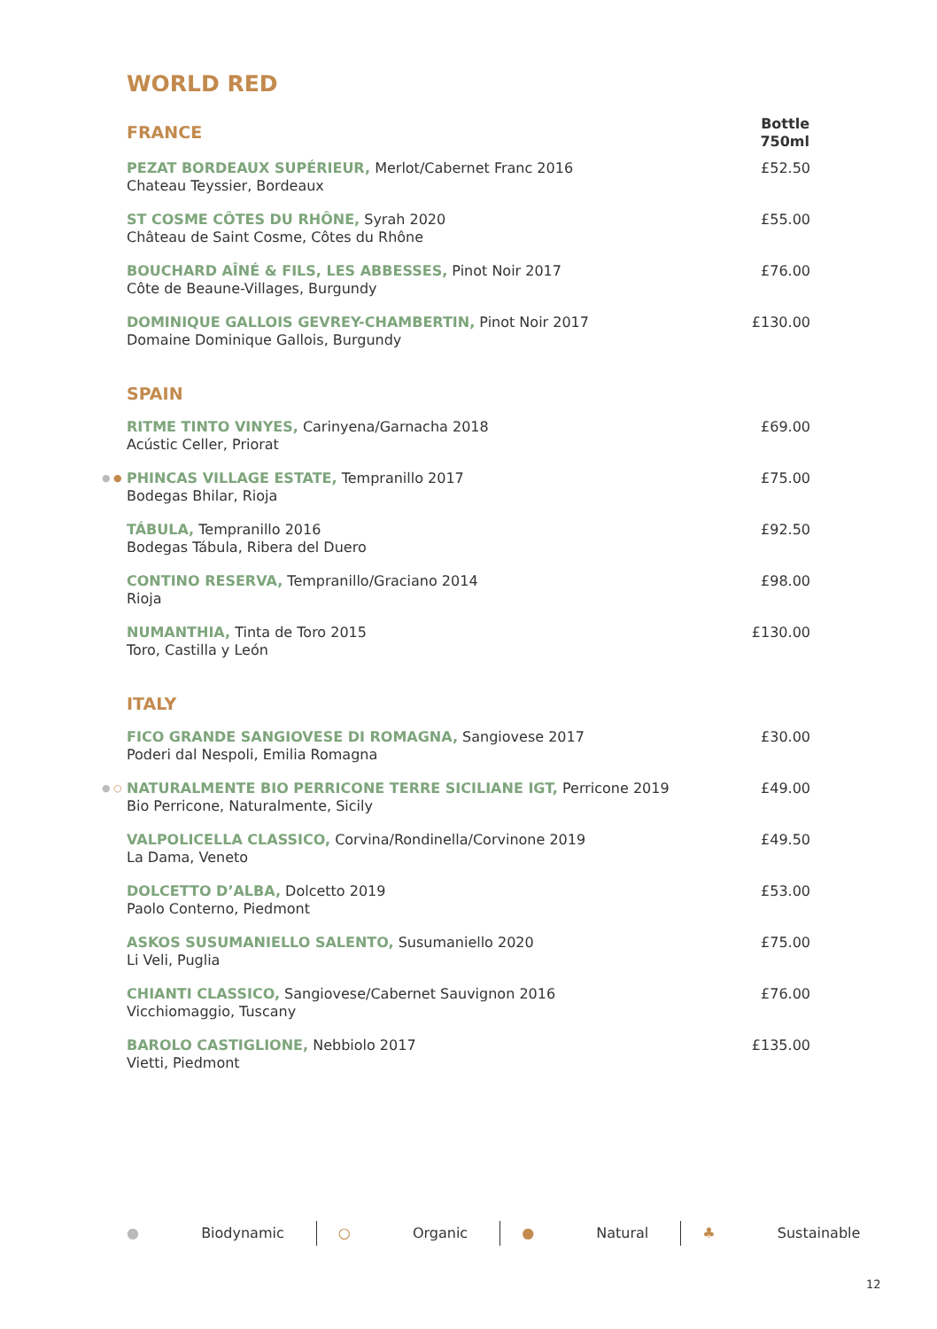WORLD RED
| FRANCE | Bottle 750ml |
| PEZAT BORDEAUX SUPÉRIEUR, Merlot/Cabernet Franc 2016 Chateau Teyssier, Bordeaux | £52.50 |
| ST COSME CÔTES DU RHÔNE, Syrah 2020 Château de Saint Cosme, Côtes du Rhône | £55.00 |
| BOUCHARD AÎNÉ & FILS, LES ABBESSES, Pinot Noir 2017 Côte de Beaune-Villages, Burgundy | £76.00 |
| DOMINIQUE GALLOIS GEVREY-CHAMBERTIN, Pinot Noir 2017 Domaine Dominique Gallois, Burgundy | £130.00 |
| SPAIN | |
| RITME TINTO VINYES, Carinyena/Garnacha 2018 Acústic Celler, Priorat | £69.00 |
| ● ● PHINCAS VILLAGE ESTATE, Tempranillo 2017 Bodegas Bhilar, Rioja | £75.00 |
| TÁBULA, Tempranillo 2016 Bodegas Tábula, Ribera del Duero | £92.50 |
| CONTINO RESERVA, Tempranillo/Graciano 2014 Rioja | £98.00 |
| NUMANTHIA, Tinta de Toro 2015 Toro, Castilla y León | £130.00 |
| ITALY | |
| FICO GRANDE SANGIOVESE DI ROMAGNA, Sangiovese 2017 Poderi dal Nespoli, Emilia Romagna | £30.00 |
| ● ○ NATURALMENTE BIO PERRICONE TERRE SICILIANE IGT, Perricone 2019 Bio Perricone, Naturalmente, Sicily | £49.00 |
| VALPOLICELLA CLASSICO, Corvina/Rondinella/Corvinone 2019 La Dama, Veneto | £49.50 |
| DOLCETTO D’ALBA, Dolcetto 2019 Paolo Conterno, Piedmont | £53.00 |
| ASKOS SUSUMANIELLO SALENTO, Susumaniello 2020 Li Veli, Puglia | £75.00 |
| CHIANTI CLASSICO, Sangiovese/Cabernet Sauvignon 2016 Vicchiomaggio, Tuscany | £76.00 |
| BAROLO CASTIGLIONE, Nebbiolo 2017 Vietti, Piedmont | £135.00 |
● Biodynamic ○ Organic ● Natural ♣ Sustainable
12